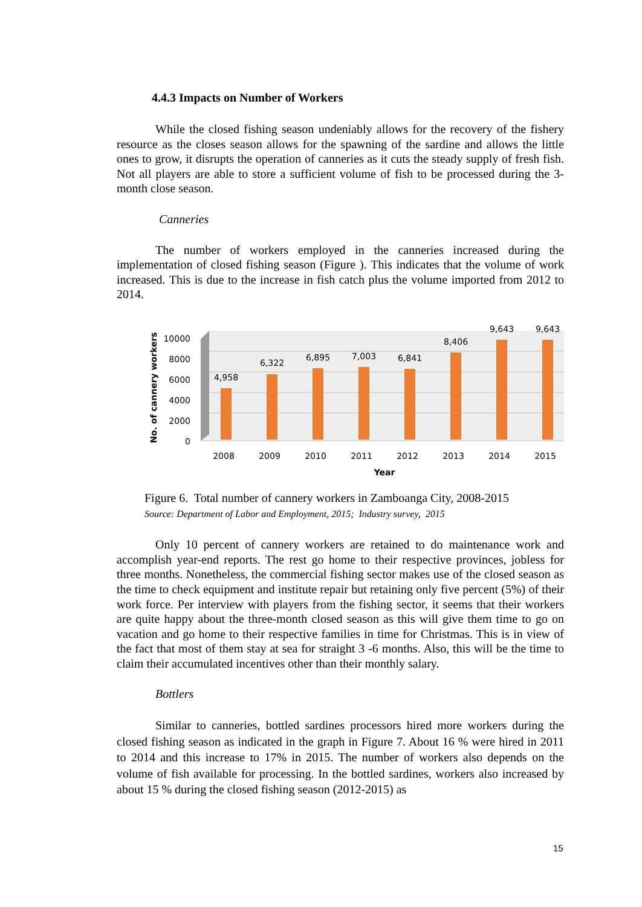4.4.3 Impacts on Number of Workers
While the closed fishing season undeniably allows for the recovery of the fishery resource as the closes season allows for the spawning of the sardine and allows the little ones to grow, it disrupts the operation of canneries as it cuts the steady supply of fresh fish. Not all players are able to store a sufficient volume of fish to be processed during the 3-month close season.
Canneries
The number of workers employed in the canneries increased during the implementation of closed fishing season (Figure ). This indicates that the volume of work increased. This is due to the increase in fish catch plus the volume imported from 2012 to 2014.
10000
8000
6000
4000
2000
0
4,958
6,322
6,895
7,003
6,841
8,406
9,643
9,643
2008
2009
2010
2011
2012
2013
2014
2015
Year
No. of cannery workers
Figure 6. Total number of cannery workers in Zamboanga City, 2008-2015
Source: Department of Labor and Employment, 2015; Industry survey, 2015
Only 10 percent of cannery workers are retained to do maintenance work and accomplish year-end reports. The rest go home to their respective provinces, jobless for three months. Nonetheless, the commercial fishing sector makes use of the closed season as the time to check equipment and institute repair but retaining only five percent (5%) of their work force. Per interview with players from the fishing sector, it seems that their workers are quite happy about the three-month closed season as this will give them time to go on vacation and go home to their respective families in time for Christmas. This is in view of the fact that most of them stay at sea for straight 3 -6 months. Also, this will be the time to claim their accumulated incentives other than their monthly salary.
Bottlers
Similar to canneries, bottled sardines processors hired more workers during the closed fishing season as indicated in the graph in Figure 7. About 16 % were hired in 2011 to 2014 and this increase to 17% in 2015. The number of workers also depends on the volume of fish available for processing. In the bottled sardines, workers also increased by about 15 % during the closed fishing season (2012-2015) as
15